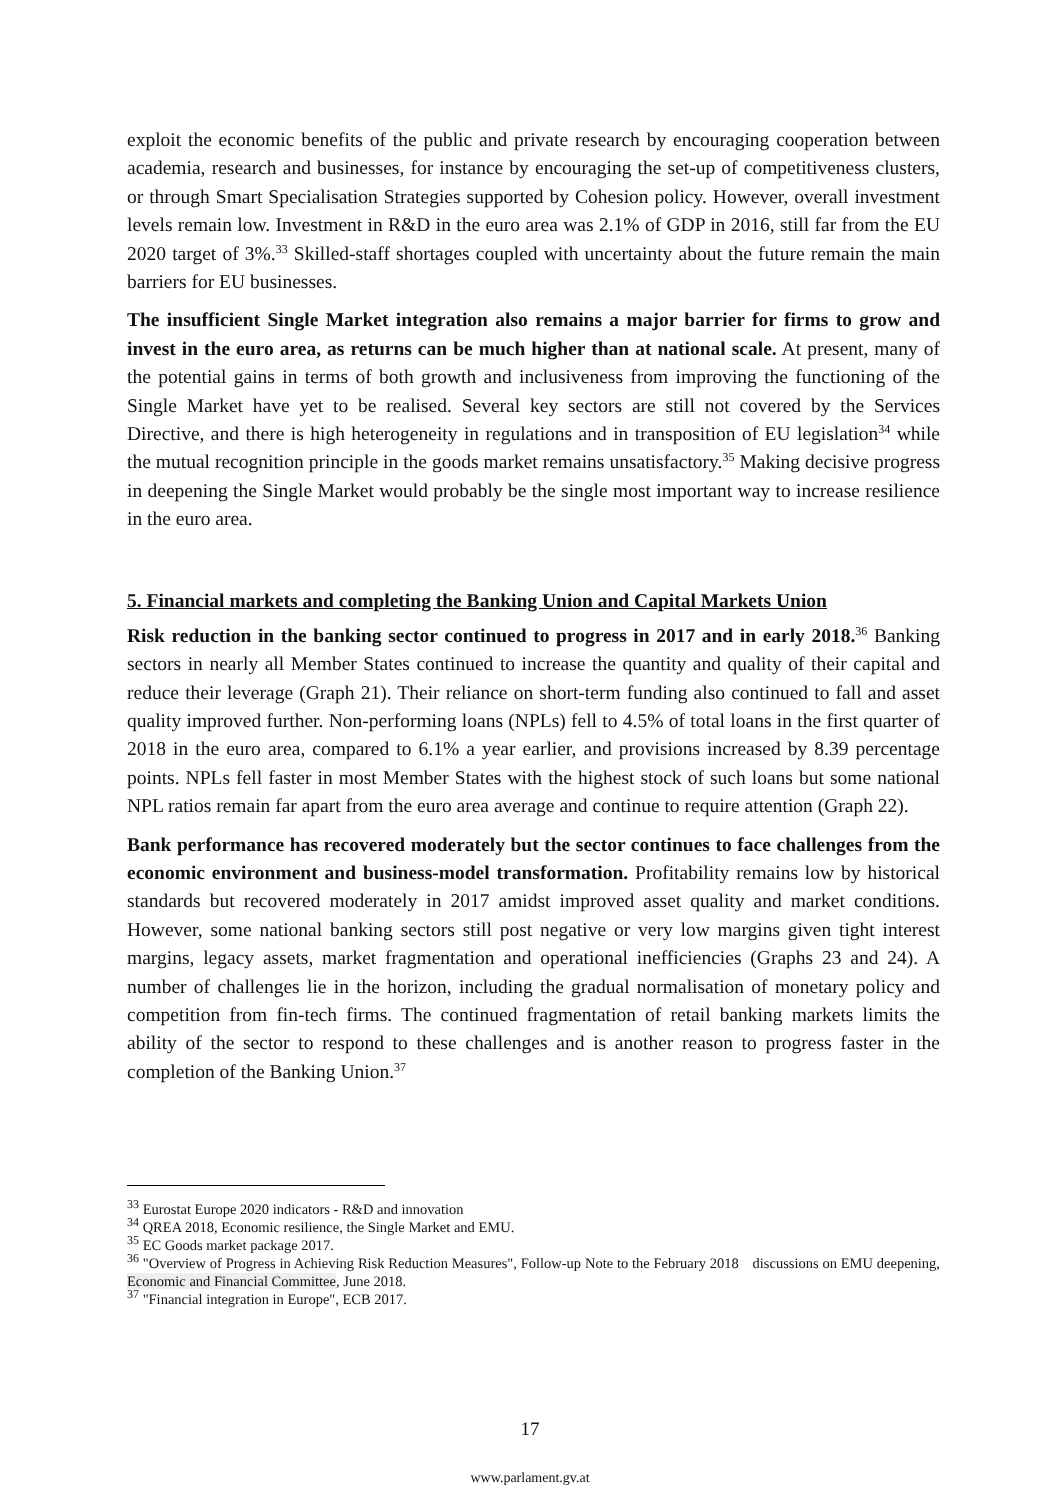exploit the economic benefits of the public and private research by encouraging cooperation between academia, research and businesses, for instance by encouraging the set-up of competitiveness clusters, or through Smart Specialisation Strategies supported by Cohesion policy. However, overall investment levels remain low. Investment in R&D in the euro area was 2.1% of GDP in 2016, still far from the EU 2020 target of 3%.<sup>33</sup> Skilled-staff shortages coupled with uncertainty about the future remain the main barriers for EU businesses.
The insufficient Single Market integration also remains a major barrier for firms to grow and invest in the euro area, as returns can be much higher than at national scale. At present, many of the potential gains in terms of both growth and inclusiveness from improving the functioning of the Single Market have yet to be realised. Several key sectors are still not covered by the Services Directive, and there is high heterogeneity in regulations and in transposition of EU legislation<sup>34</sup> while the mutual recognition principle in the goods market remains unsatisfactory.<sup>35</sup> Making decisive progress in deepening the Single Market would probably be the single most important way to increase resilience in the euro area.
5. Financial markets and completing the Banking Union and Capital Markets Union
Risk reduction in the banking sector continued to progress in 2017 and in early 2018.<sup>36</sup> Banking sectors in nearly all Member States continued to increase the quantity and quality of their capital and reduce their leverage (Graph 21). Their reliance on short-term funding also continued to fall and asset quality improved further. Non-performing loans (NPLs) fell to 4.5% of total loans in the first quarter of 2018 in the euro area, compared to 6.1% a year earlier, and provisions increased by 8.39 percentage points. NPLs fell faster in most Member States with the highest stock of such loans but some national NPL ratios remain far apart from the euro area average and continue to require attention (Graph 22).
Bank performance has recovered moderately but the sector continues to face challenges from the economic environment and business-model transformation. Profitability remains low by historical standards but recovered moderately in 2017 amidst improved asset quality and market conditions. However, some national banking sectors still post negative or very low margins given tight interest margins, legacy assets, market fragmentation and operational inefficiencies (Graphs 23 and 24). A number of challenges lie in the horizon, including the gradual normalisation of monetary policy and competition from fin-tech firms. The continued fragmentation of retail banking markets limits the ability of the sector to respond to these challenges and is another reason to progress faster in the completion of the Banking Union.<sup>37</sup>
<sup>33</sup> Eurostat Europe 2020 indicators - R&D and innovation
<sup>34</sup> QREA 2018, Economic resilience, the Single Market and EMU.
<sup>35</sup> EC Goods market package 2017.
<sup>36</sup> "Overview of Progress in Achieving Risk Reduction Measures", Follow-up Note to the February 2018 discussions on EMU deepening, Economic and Financial Committee, June 2018.
<sup>37</sup> "Financial integration in Europe", ECB 2017.
17
www.parlament.gv.at